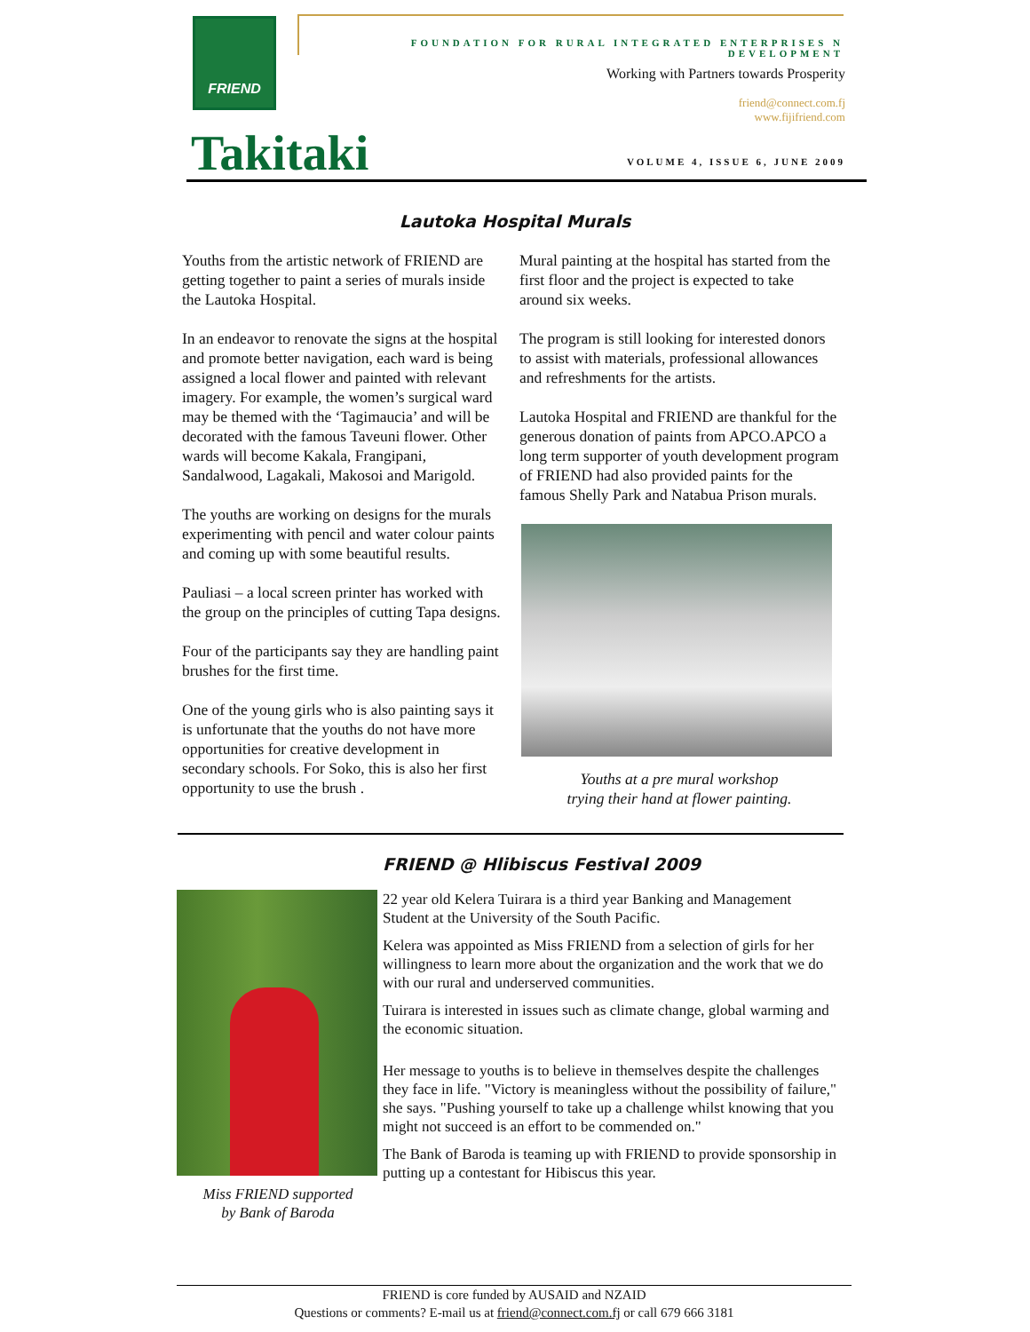FRIEND FOUNDATION FOR RURAL INTEGRATED ENTERPRISES N DEVELOPMENT
Working with Partners towards Prosperity
friend@connect.com.fj
www.fijifriend.com
Takitaki VOLUME 4, ISSUE 6, JUNE 2009
Lautoka Hospital Murals
Youths from the artistic network of FRIEND are getting together to paint a series of murals inside the Lautoka Hospital.
In an endeavor to renovate the signs at the hospital and promote better navigation, each ward is being assigned a local flower and painted with relevant imagery. For example, the women’s surgical ward may be themed with the ‘Tagimaucia’ and will be decorated with the famous Taveuni flower. Other wards will become Kakala, Frangipani, Sandalwood, Lagakali, Makosoi and Marigold.
The youths are working on designs for the murals experimenting with pencil and water colour paints and coming up with some beautiful results.
Pauliasi – a local screen printer has worked with the group on the principles of cutting Tapa designs.
Four of the participants say they are handling paint brushes for the first time.
One of the young girls who is also painting says it is unfortunate that the youths do not have more opportunities for creative development in secondary schools. For Soko, this is also her first opportunity to use the brush .
Mural painting at the hospital has started from the first floor and the project is expected to take around six weeks.
The program is still looking for interested donors to assist with materials, professional allowances and refreshments for the artists.
Lautoka Hospital and FRIEND are thankful for the generous donation of paints from APCO.APCO a long term supporter of youth development program of FRIEND had also provided paints for the famous Shelly Park and Natabua Prison murals.
Youths at a pre mural workshop
trying their hand at flower painting.
FRIEND @ Hlibiscus Festival 2009
Miss FRIEND supported
by Bank of Baroda
22 year old Kelera Tuirara is a third year Banking and Management Student at the University of the South Pacific.
Kelera was appointed as Miss FRIEND from a selection of girls for her willingness to learn more about the organization and the work that we do with our rural and underserved communities.
Tuirara is interested in issues such as climate change, global warming and the economic situation.
Her message to youths is to believe in themselves despite the challenges they face in life. "Victory is meaningless without the possibility of failure," she says. "Pushing yourself to take up a challenge whilst knowing that you might not succeed is an effort to be commended on."
The Bank of Baroda is teaming up with FRIEND to provide sponsorship in putting up a contestant for Hibiscus this year.
FRIEND is core funded by AUSAID and NZAID
Questions or comments? E-mail us at friend@connect.com.fj or call 679 666 3181